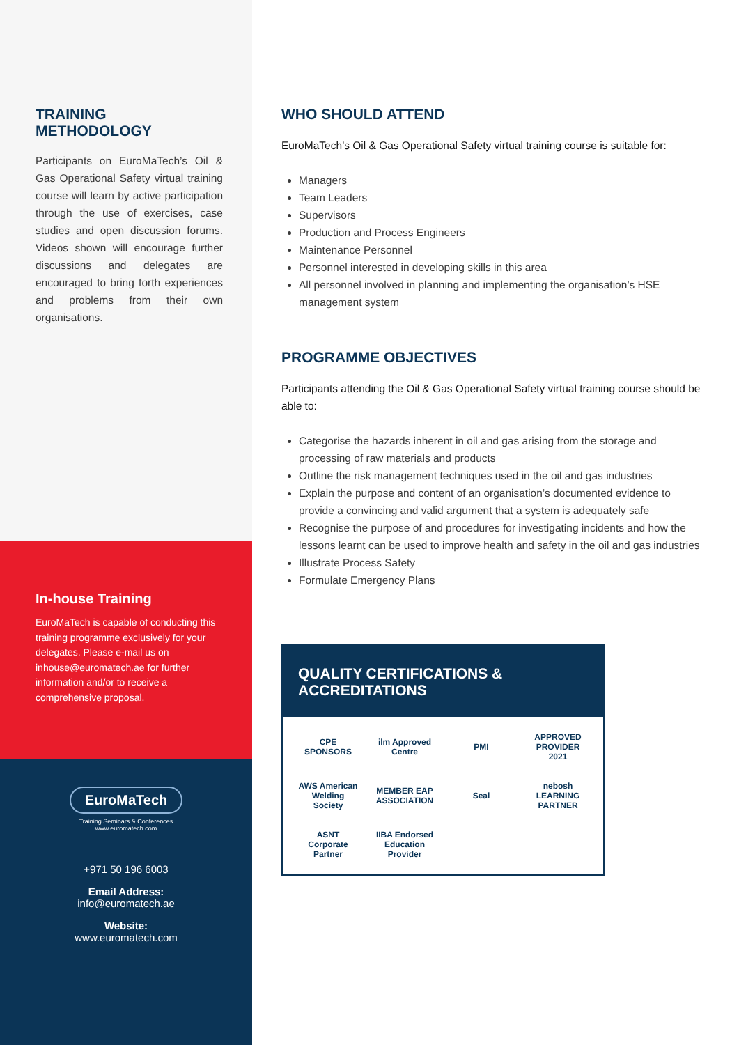TRAINING METHODOLOGY
Participants on EuroMaTech’s Oil & Gas Operational Safety virtual training course will learn by active participation through the use of exercises, case studies and open discussion forums. Videos shown will encourage further discussions and delegates are encouraged to bring forth experiences and problems from their own organisations.
In-house Training
EuroMaTech is capable of conducting this training programme exclusively for your delegates. Please e-mail us on inhouse@euromatech.ae for further information and/or to receive a comprehensive proposal.
EuroMaTech
Training Seminars & Conferences
www.euromatech.com
+971 50 196 6003
Email Address:
info@euromatech.ae
Website:
www.euromatech.com
WHO SHOULD ATTEND
EuroMaTech’s Oil & Gas Operational Safety virtual training course is suitable for:
Managers
Team Leaders
Supervisors
Production and Process Engineers
Maintenance Personnel
Personnel interested in developing skills in this area
All personnel involved in planning and implementing the organisation’s HSE management system
PROGRAMME OBJECTIVES
Participants attending the Oil & Gas Operational Safety virtual training course should be able to:
Categorise the hazards inherent in oil and gas arising from the storage and processing of raw materials and products
Outline the risk management techniques used in the oil and gas industries
Explain the purpose and content of an organisation’s documented evidence to provide a convincing and valid argument that a system is adequately safe
Recognise the purpose of and procedures for investigating incidents and how the lessons learnt can be used to improve health and safety in the oil and gas industries
Illustrate Process Safety
Formulate Emergency Plans
QUALITY CERTIFICATIONS & ACCREDITATIONS
CPE SPONSORS
ilm Approved Centre
PMI
APPROVED PROVIDER 2021
AWS American Welding Society
MEMBER EAP ASSOCIATION
Seal
nebosh LEARNING PARTNER
ASNT Corporate Partner
IIBA Endorsed Education Provider